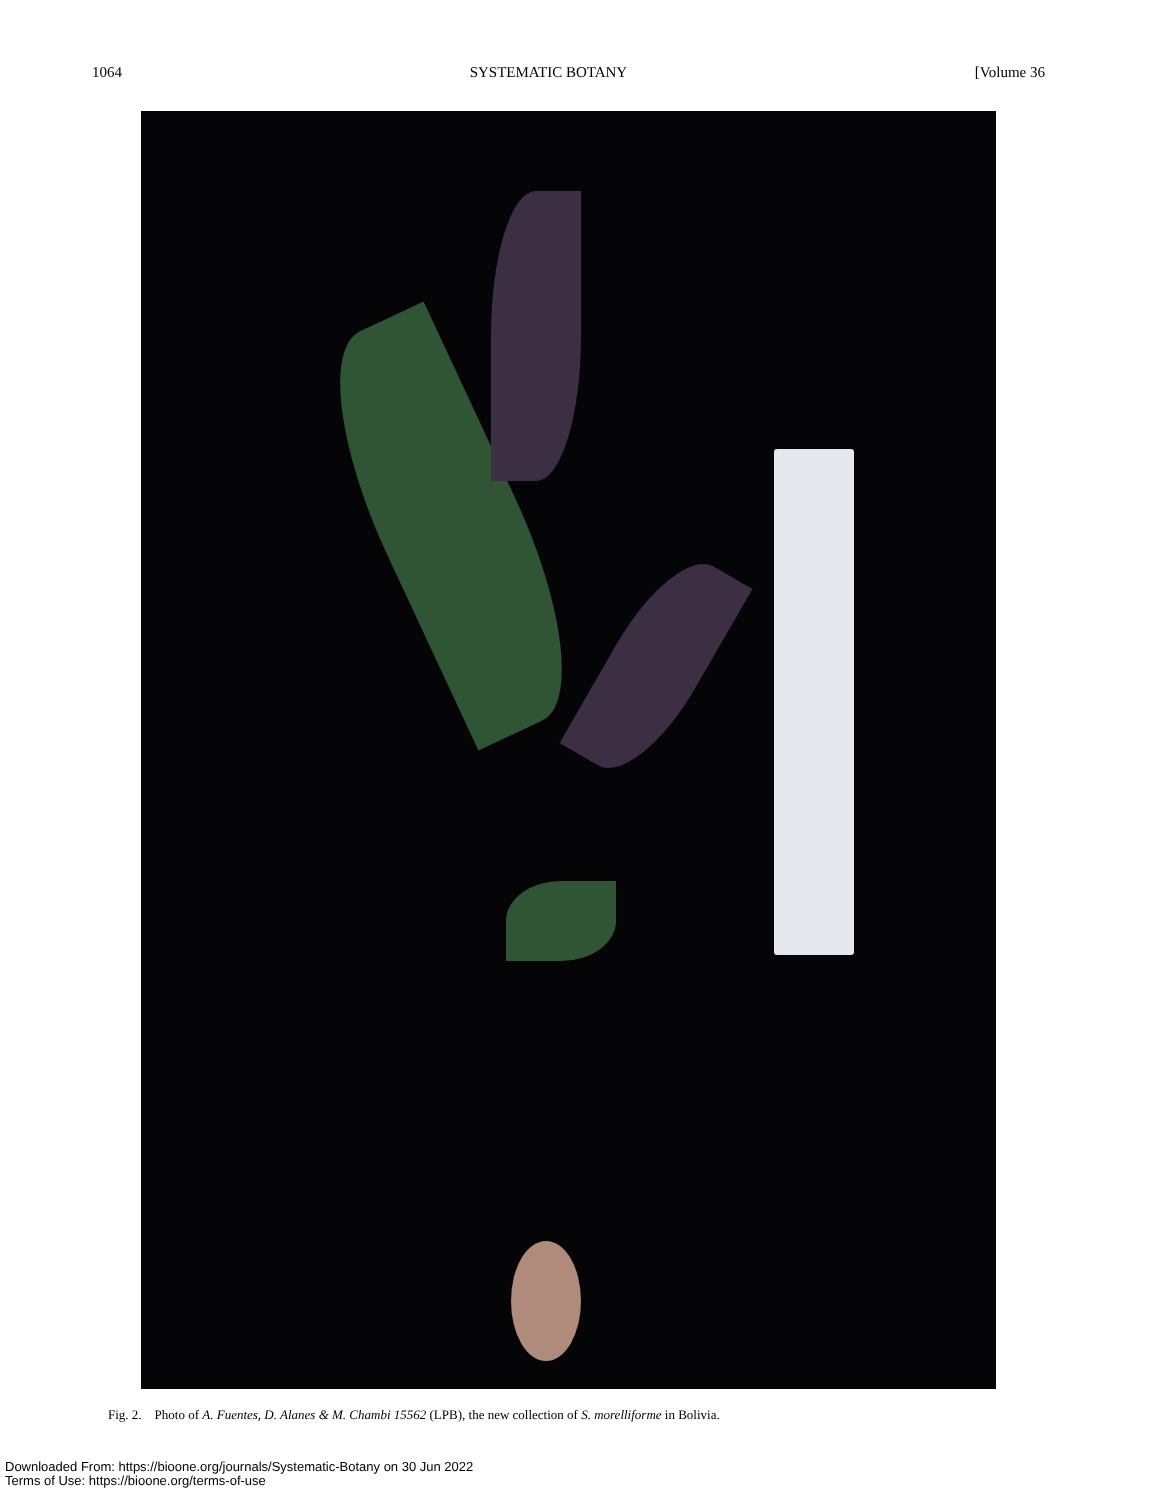1064 SYSTEMATIC BOTANY [Volume 36
Fig. 2. Photo of A. Fuentes, D. Alanes & M. Chambi 15562 (LPB), the new collection of S. morelliforme in Bolivia.
Downloaded From: https://bioone.org/journals/Systematic-Botany on 30 Jun 2022
Terms of Use: https://bioone.org/terms-of-use